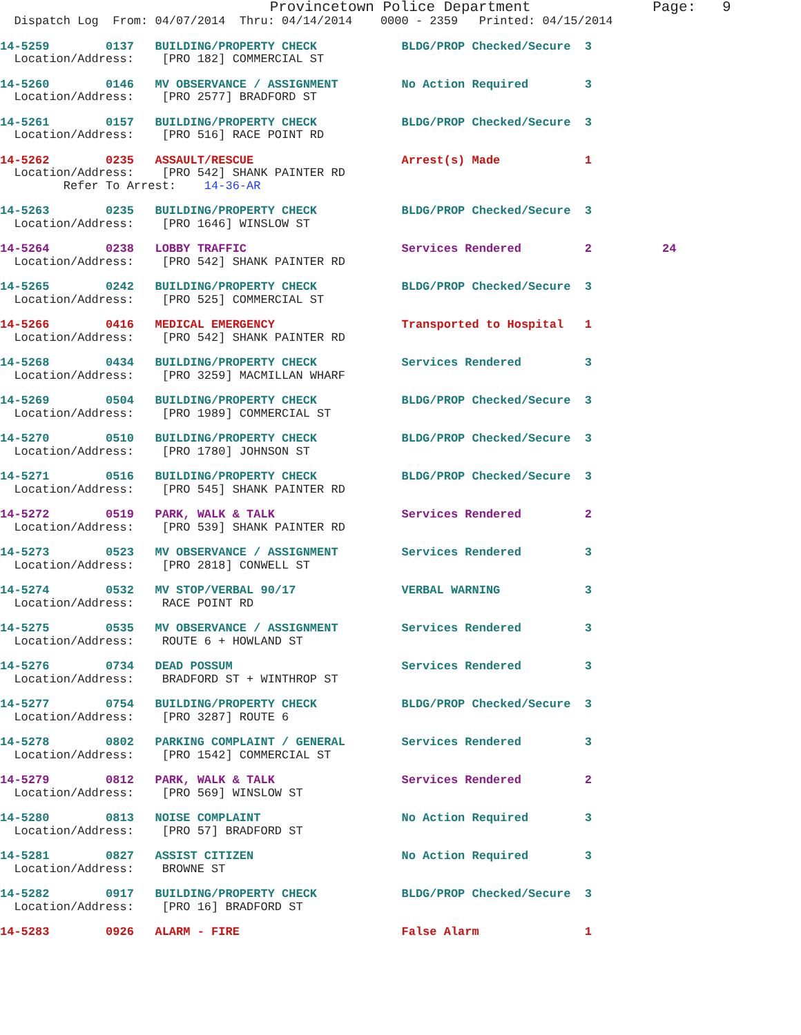Provincetown Police Department              Page:   9
  Dispatch Log  From: 04/07/2014  Thru: 04/14/2014    0000 - 2359   Printed: 04/15/2014
14-5259        0137   BUILDING/PROPERTY CHECK            BLDG/PROP Checked/Secure  3
  Location/Address:    [PRO 182] COMMERCIAL ST
14-5260        0146   MV OBSERVANCE / ASSIGNMENT         No Action Required        3
  Location/Address:    [PRO 2577] BRADFORD ST
14-5261        0157   BUILDING/PROPERTY CHECK            BLDG/PROP Checked/Secure  3
  Location/Address:    [PRO 516] RACE POINT RD
14-5262        0235   ASSAULT/RESCUE                     Arrest(s) Made            1
  Location/Address:    [PRO 542] SHANK PAINTER RD
         Refer To Arrest:    14-36-AR
14-5263        0235   BUILDING/PROPERTY CHECK            BLDG/PROP Checked/Secure  3
  Location/Address:    [PRO 1646] WINSLOW ST
14-5264        0238   LOBBY TRAFFIC                      Services Rendered         2          24
  Location/Address:    [PRO 542] SHANK PAINTER RD
14-5265        0242   BUILDING/PROPERTY CHECK            BLDG/PROP Checked/Secure  3
  Location/Address:    [PRO 525] COMMERCIAL ST
14-5266        0416   MEDICAL EMERGENCY                  Transported to Hospital   1
  Location/Address:    [PRO 542] SHANK PAINTER RD
14-5268        0434   BUILDING/PROPERTY CHECK            Services Rendered         3
  Location/Address:    [PRO 3259] MACMILLAN WHARF
14-5269        0504   BUILDING/PROPERTY CHECK            BLDG/PROP Checked/Secure  3
  Location/Address:    [PRO 1989] COMMERCIAL ST
14-5270        0510   BUILDING/PROPERTY CHECK            BLDG/PROP Checked/Secure  3
  Location/Address:    [PRO 1780] JOHNSON ST
14-5271        0516   BUILDING/PROPERTY CHECK            BLDG/PROP Checked/Secure  3
  Location/Address:    [PRO 545] SHANK PAINTER RD
14-5272        0519   PARK, WALK & TALK                  Services Rendered         2
  Location/Address:    [PRO 539] SHANK PAINTER RD
14-5273        0523   MV OBSERVANCE / ASSIGNMENT         Services Rendered         3
  Location/Address:    [PRO 2818] CONWELL ST
14-5274        0532   MV STOP/VERBAL 90/17               VERBAL WARNING            3
  Location/Address:    RACE POINT RD
14-5275        0535   MV OBSERVANCE / ASSIGNMENT         Services Rendered         3
  Location/Address:    ROUTE 6 + HOWLAND ST
14-5276        0734   DEAD POSSUM                        Services Rendered         3
  Location/Address:    BRADFORD ST + WINTHROP ST
14-5277        0754   BUILDING/PROPERTY CHECK            BLDG/PROP Checked/Secure  3
  Location/Address:    [PRO 3287] ROUTE 6
14-5278        0802   PARKING COMPLAINT / GENERAL        Services Rendered         3
  Location/Address:    [PRO 1542] COMMERCIAL ST
14-5279        0812   PARK, WALK & TALK                  Services Rendered         2
  Location/Address:    [PRO 569] WINSLOW ST
14-5280        0813   NOISE COMPLAINT                    No Action Required        3
  Location/Address:    [PRO 57] BRADFORD ST
14-5281        0827   ASSIST CITIZEN                     No Action Required        3
  Location/Address:    BROWNE ST
14-5282        0917   BUILDING/PROPERTY CHECK            BLDG/PROP Checked/Secure  3
  Location/Address:    [PRO 16] BRADFORD ST
14-5283        0926   ALARM - FIRE                       False Alarm               1